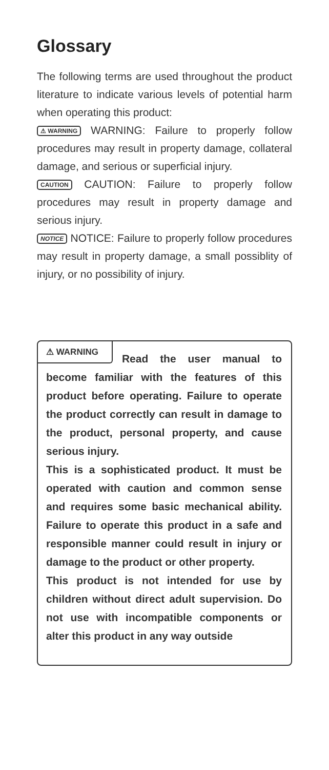Glossary
The following terms are used throughout the product literature to indicate various levels of potential harm when operating this product:
⚠ WARNING WARNING: Failure to properly follow procedures may result in property damage, collateral damage, and serious or superficial injury.
CAUTION CAUTION: Failure to properly follow procedures may result in property damage and serious injury.
NOTICE NOTICE: Failure to properly follow procedures may result in property damage, a small possiblity of injury, or no possibility of injury.
⚠ WARNING
Read the user manual to become familiar with the features of this product before operating. Failure to operate the product correctly can result in damage to the product, personal property, and cause serious injury.
This is a sophisticated product. It must be operated with caution and common sense and requires some basic mechanical ability. Failure to operate this product in a safe and responsible manner could result in injury or damage to the product or other property.
This product is not intended for use by children without direct adult supervision. Do not use with incompatible components or alter this product in any way outside